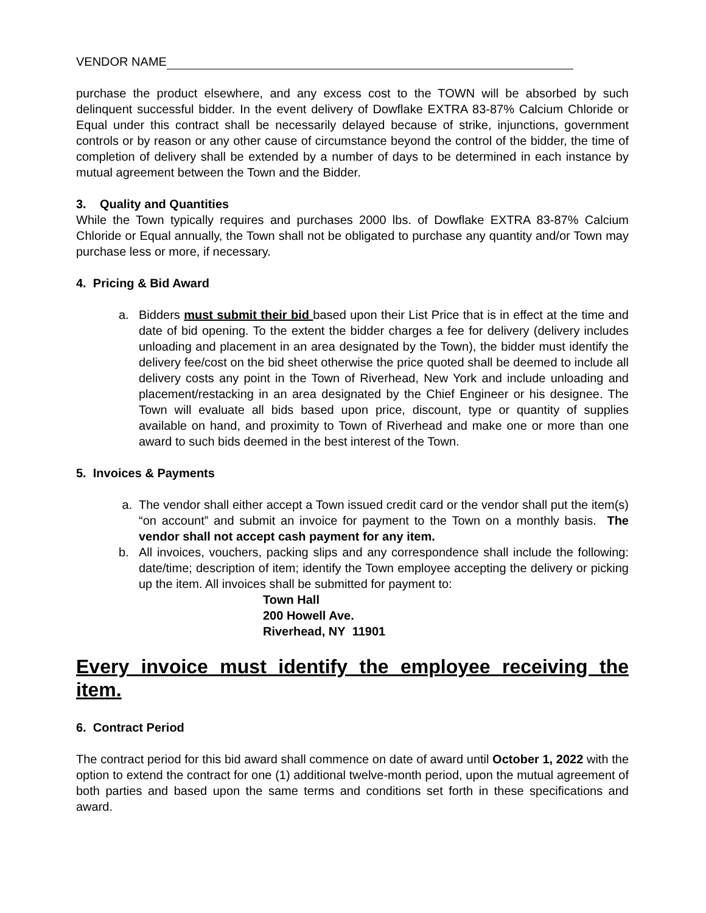VENDOR NAME
purchase the product elsewhere, and any excess cost to the TOWN will be absorbed by such delinquent successful bidder. In the event delivery of Dowflake EXTRA 83-87% Calcium Chloride or Equal under this contract shall be necessarily delayed because of strike, injunctions, government controls or by reason or any other cause of circumstance beyond the control of the bidder, the time of completion of delivery shall be extended by a number of days to be determined in each instance by mutual agreement between the Town and the Bidder.
3. Quality and Quantities
While the Town typically requires and purchases 2000 lbs. of Dowflake EXTRA 83-87% Calcium Chloride or Equal annually, the Town shall not be obligated to purchase any quantity and/or Town may purchase less or more, if necessary.
4. Pricing & Bid Award
a. Bidders must submit their bid based upon their List Price that is in effect at the time and date of bid opening. To the extent the bidder charges a fee for delivery (delivery includes unloading and placement in an area designated by the Town), the bidder must identify the delivery fee/cost on the bid sheet otherwise the price quoted shall be deemed to include all delivery costs any point in the Town of Riverhead, New York and include unloading and placement/restacking in an area designated by the Chief Engineer or his designee. The Town will evaluate all bids based upon price, discount, type or quantity of supplies available on hand, and proximity to Town of Riverhead and make one or more than one award to such bids deemed in the best interest of the Town.
5. Invoices & Payments
a. The vendor shall either accept a Town issued credit card or the vendor shall put the item(s) “on account” and submit an invoice for payment to the Town on a monthly basis. The vendor shall not accept cash payment for any item.
b. All invoices, vouchers, packing slips and any correspondence shall include the following: date/time; description of item; identify the Town employee accepting the delivery or picking up the item. All invoices shall be submitted for payment to:
Town Hall
200 Howell Ave.
Riverhead, NY 11901
Every invoice must identify the employee receiving the item.
6. Contract Period
The contract period for this bid award shall commence on date of award until October 1, 2022 with the option to extend the contract for one (1) additional twelve-month period, upon the mutual agreement of both parties and based upon the same terms and conditions set forth in these specifications and award.